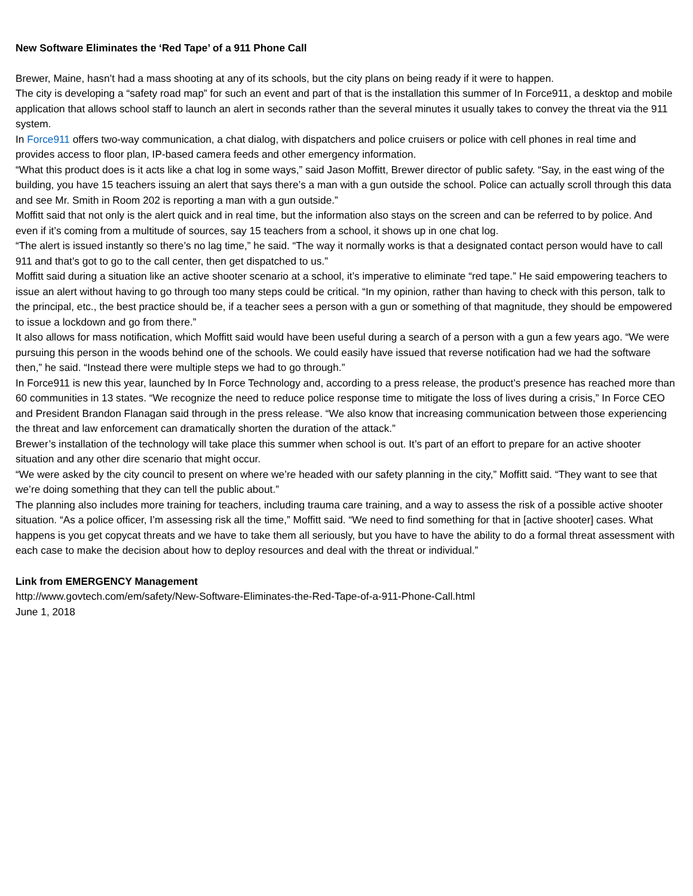New Software Eliminates the ‘Red Tape’ of a 911 Phone Call
Brewer, Maine, hasn’t had a mass shooting at any of its schools, but the city plans on being ready if it were to happen.
The city is developing a “safety road map” for such an event and part of that is the installation this summer of In Force911, a desktop and mobile application that allows school staff to launch an alert in seconds rather than the several minutes it usually takes to convey the threat via the 911 system.
In Force911 offers two-way communication, a chat dialog, with dispatchers and police cruisers or police with cell phones in real time and provides access to floor plan, IP-based camera feeds and other emergency information.
“What this product does is it acts like a chat log in some ways,” said Jason Moffitt, Brewer director of public safety. “Say, in the east wing of the building, you have 15 teachers issuing an alert that says there’s a man with a gun outside the school. Police can actually scroll through this data and see Mr. Smith in Room 202 is reporting a man with a gun outside.”
Moffitt said that not only is the alert quick and in real time, but the information also stays on the screen and can be referred to by police. And even if it’s coming from a multitude of sources, say 15 teachers from a school, it shows up in one chat log.
“The alert is issued instantly so there’s no lag time,” he said. “The way it normally works is that a designated contact person would have to call 911 and that’s got to go to the call center, then get dispatched to us.”
Moffitt said during a situation like an active shooter scenario at a school, it’s imperative to eliminate “red tape.” He said empowering teachers to issue an alert without having to go through too many steps could be critical. “In my opinion, rather than having to check with this person, talk to the principal, etc., the best practice should be, if a teacher sees a person with a gun or something of that magnitude, they should be empowered to issue a lockdown and go from there.”
It also allows for mass notification, which Moffitt said would have been useful during a search of a person with a gun a few years ago. “We were pursuing this person in the woods behind one of the schools. We could easily have issued that reverse notification had we had the software then,” he said. “Instead there were multiple steps we had to go through.”
In Force911 is new this year, launched by In Force Technology and, according to a press release, the product’s presence has reached more than 60 communities in 13 states. “We recognize the need to reduce police response time to mitigate the loss of lives during a crisis,” In Force CEO and President Brandon Flanagan said through in the press release. “We also know that increasing communication between those experiencing the threat and law enforcement can dramatically shorten the duration of the attack.”
Brewer’s installation of the technology will take place this summer when school is out. It’s part of an effort to prepare for an active shooter situation and any other dire scenario that might occur.
“We were asked by the city council to present on where we’re headed with our safety planning in the city,” Moffitt said. “They want to see that we’re doing something that they can tell the public about.”
The planning also includes more training for teachers, including trauma care training, and a way to assess the risk of a possible active shooter situation. “As a police officer, I’m assessing risk all the time,” Moffitt said. “We need to find something for that in [active shooter] cases. What happens is you get copycat threats and we have to take them all seriously, but you have to have the ability to do a formal threat assessment with each case to make the decision about how to deploy resources and deal with the threat or individual.”
Link from EMERGENCY Management
http://www.govtech.com/em/safety/New-Software-Eliminates-the-Red-Tape-of-a-911-Phone-Call.html
June 1, 2018